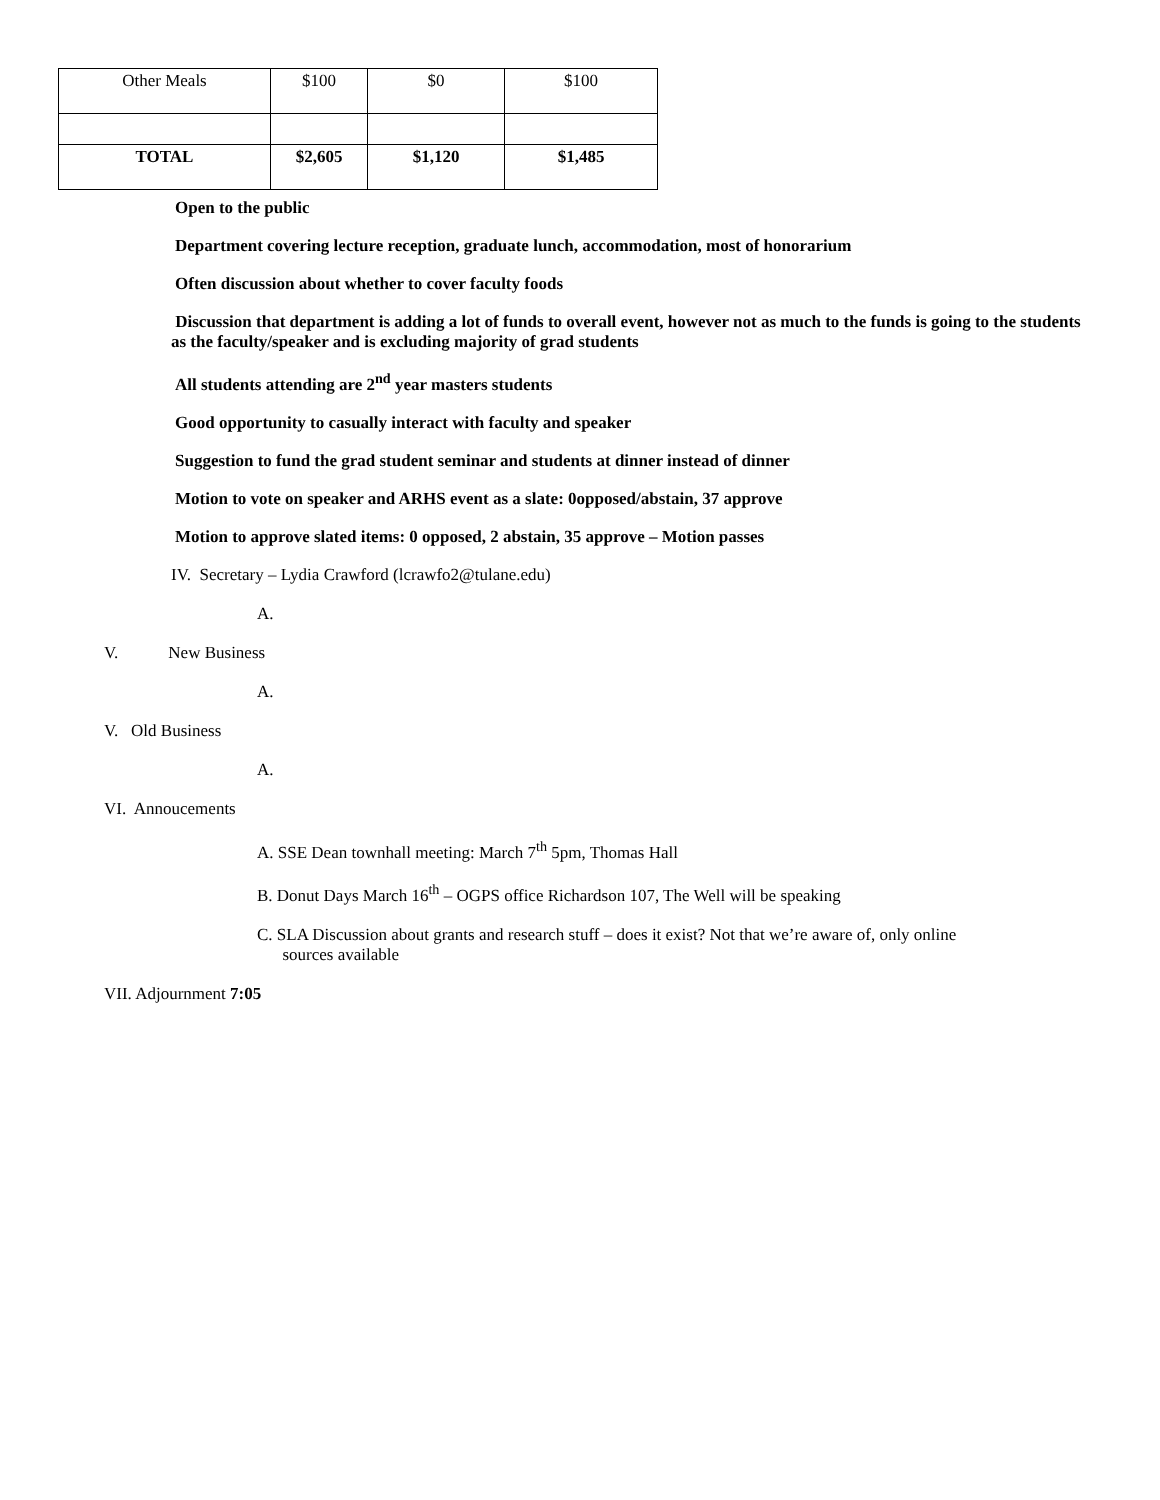| Other Meals | $100 | $0 | $100 |
| TOTAL | $2,605 | $1,120 | $1,485 |
Open to the public
Department covering lecture reception, graduate lunch, accommodation, most of honorarium
Often discussion about whether to cover faculty foods
Discussion that department is adding a lot of funds to overall event, however not as much to the funds is going to the students as the faculty/speaker and is excluding majority of grad students
All students attending are 2<sup>nd</sup> year masters students
Good opportunity to casually interact with faculty and speaker
Suggestion to fund the grad student seminar and students at dinner instead of dinner
Motion to vote on speaker and ARHS event as a slate: 0opposed/abstain, 37 approve
Motion to approve slated items: 0 opposed, 2 abstain, 35 approve – Motion passes
IV. Secretary – Lydia Crawford (lcrawfo2@tulane.edu)
A.
V. New Business
A.
V. Old Business
A.
VI. Annoucements
A. SSE Dean townhall meeting: March 7<sup>th</sup> 5pm, Thomas Hall
B. Donut Days March 16<sup>th</sup> – OGPS office Richardson 107, The Well will be speaking
C. SLA Discussion about grants and research stuff – does it exist? Not that we’re aware of, only online
sources available
VII. Adjournment 7:05